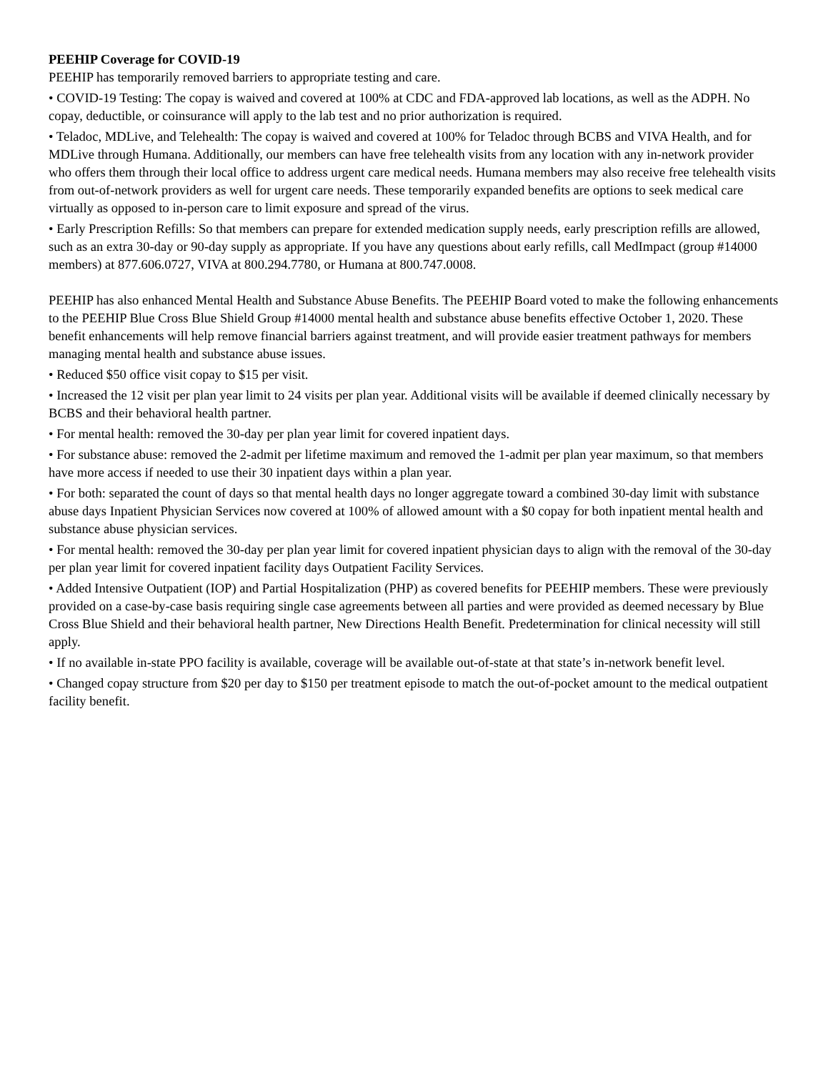PEEHIP Coverage for COVID-19
PEEHIP has temporarily removed barriers to appropriate testing and care.
• COVID-19 Testing: The copay is waived and covered at 100% at CDC and FDA-approved lab locations, as well as the ADPH. No copay, deductible, or coinsurance will apply to the lab test and no prior authorization is required.
• Teladoc, MDLive, and Telehealth: The copay is waived and covered at 100% for Teladoc through BCBS and VIVA Health, and for MDLive through Humana. Additionally, our members can have free telehealth visits from any location with any in-network provider who offers them through their local office to address urgent care medical needs. Humana members may also receive free telehealth visits from out-of-network providers as well for urgent care needs. These temporarily expanded benefits are options to seek medical care virtually as opposed to in-person care to limit exposure and spread of the virus.
• Early Prescription Refills: So that members can prepare for extended medication supply needs, early prescription refills are allowed, such as an extra 30-day or 90-day supply as appropriate. If you have any questions about early refills, call MedImpact (group #14000 members) at 877.606.0727, VIVA at 800.294.7780, or Humana at 800.747.0008.
PEEHIP has also enhanced Mental Health and Substance Abuse Benefits. The PEEHIP Board voted to make the following enhancements to the PEEHIP Blue Cross Blue Shield Group #14000 mental health and substance abuse benefits effective October 1, 2020. These benefit enhancements will help remove financial barriers against treatment, and will provide easier treatment pathways for members managing mental health and substance abuse issues.
• Reduced $50 office visit copay to $15 per visit.
• Increased the 12 visit per plan year limit to 24 visits per plan year. Additional visits will be available if deemed clinically necessary by BCBS and their behavioral health partner.
• For mental health: removed the 30-day per plan year limit for covered inpatient days.
• For substance abuse: removed the 2-admit per lifetime maximum and removed the 1-admit per plan year maximum, so that members have more access if needed to use their 30 inpatient days within a plan year.
• For both: separated the count of days so that mental health days no longer aggregate toward a combined 30-day limit with substance abuse days Inpatient Physician Services now covered at 100% of allowed amount with a $0 copay for both inpatient mental health and substance abuse physician services.
• For mental health: removed the 30-day per plan year limit for covered inpatient physician days to align with the removal of the 30-day per plan year limit for covered inpatient facility days Outpatient Facility Services.
• Added Intensive Outpatient (IOP) and Partial Hospitalization (PHP) as covered benefits for PEEHIP members. These were previously provided on a case-by-case basis requiring single case agreements between all parties and were provided as deemed necessary by Blue Cross Blue Shield and their behavioral health partner, New Directions Health Benefit. Predetermination for clinical necessity will still apply.
• If no available in-state PPO facility is available, coverage will be available out-of-state at that state’s in-network benefit level.
• Changed copay structure from $20 per day to $150 per treatment episode to match the out-of-pocket amount to the medical outpatient facility benefit.